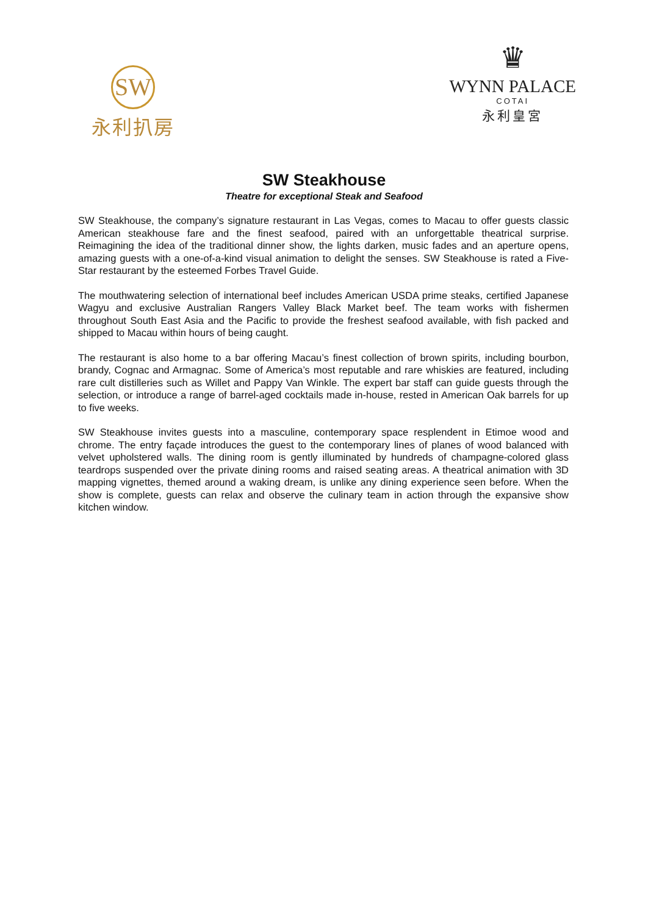SW
永利扒房
♛
WYNN PALACE
COTAI
永利皇宮
SW Steakhouse
Theatre for exceptional Steak and Seafood
SW Steakhouse, the company’s signature restaurant in Las Vegas, comes to Macau to offer guests classic American steakhouse fare and the finest seafood, paired with an unforgettable theatrical surprise. Reimagining the idea of the traditional dinner show, the lights darken, music fades and an aperture opens, amazing guests with a one-of-a-kind visual animation to delight the senses. SW Steakhouse is rated a Five-Star restaurant by the esteemed Forbes Travel Guide.
The mouthwatering selection of international beef includes American USDA prime steaks, certified Japanese Wagyu and exclusive Australian Rangers Valley Black Market beef. The team works with fishermen throughout South East Asia and the Pacific to provide the freshest seafood available, with fish packed and shipped to Macau within hours of being caught.
The restaurant is also home to a bar offering Macau’s finest collection of brown spirits, including bourbon, brandy, Cognac and Armagnac. Some of America’s most reputable and rare whiskies are featured, including rare cult distilleries such as Willet and Pappy Van Winkle. The expert bar staff can guide guests through the selection, or introduce a range of barrel-aged cocktails made in-house, rested in American Oak barrels for up to five weeks.
SW Steakhouse invites guests into a masculine, contemporary space resplendent in Etimoe wood and chrome. The entry façade introduces the guest to the contemporary lines of planes of wood balanced with velvet upholstered walls. The dining room is gently illuminated by hundreds of champagne-colored glass teardrops suspended over the private dining rooms and raised seating areas. A theatrical animation with 3D mapping vignettes, themed around a waking dream, is unlike any dining experience seen before. When the show is complete, guests can relax and observe the culinary team in action through the expansive show kitchen window.